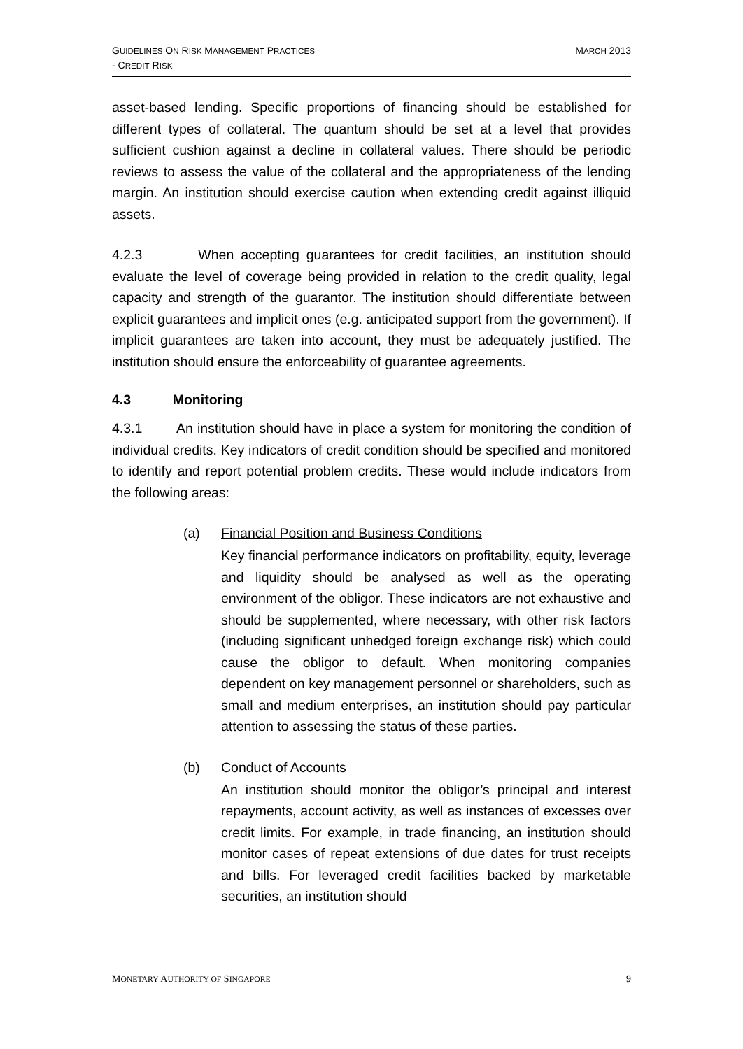GUIDELINES ON RISK MANAGEMENT PRACTICES
- CREDIT RISK
MARCH 2013
asset-based lending. Specific proportions of financing should be established for different types of collateral. The quantum should be set at a level that provides sufficient cushion against a decline in collateral values. There should be periodic reviews to assess the value of the collateral and the appropriateness of the lending margin. An institution should exercise caution when extending credit against illiquid assets.
4.2.3 When accepting guarantees for credit facilities, an institution should evaluate the level of coverage being provided in relation to the credit quality, legal capacity and strength of the guarantor. The institution should differentiate between explicit guarantees and implicit ones (e.g. anticipated support from the government). If implicit guarantees are taken into account, they must be adequately justified. The institution should ensure the enforceability of guarantee agreements.
4.3 Monitoring
4.3.1 An institution should have in place a system for monitoring the condition of individual credits. Key indicators of credit condition should be specified and monitored to identify and report potential problem credits. These would include indicators from the following areas:
(a) Financial Position and Business Conditions
Key financial performance indicators on profitability, equity, leverage and liquidity should be analysed as well as the operating environment of the obligor. These indicators are not exhaustive and should be supplemented, where necessary, with other risk factors (including significant unhedged foreign exchange risk) which could cause the obligor to default. When monitoring companies dependent on key management personnel or shareholders, such as small and medium enterprises, an institution should pay particular attention to assessing the status of these parties.
(b) Conduct of Accounts
An institution should monitor the obligor’s principal and interest repayments, account activity, as well as instances of excesses over credit limits. For example, in trade financing, an institution should monitor cases of repeat extensions of due dates for trust receipts and bills. For leveraged credit facilities backed by marketable securities, an institution should
MONETARY AUTHORITY OF SINGAPORE 9